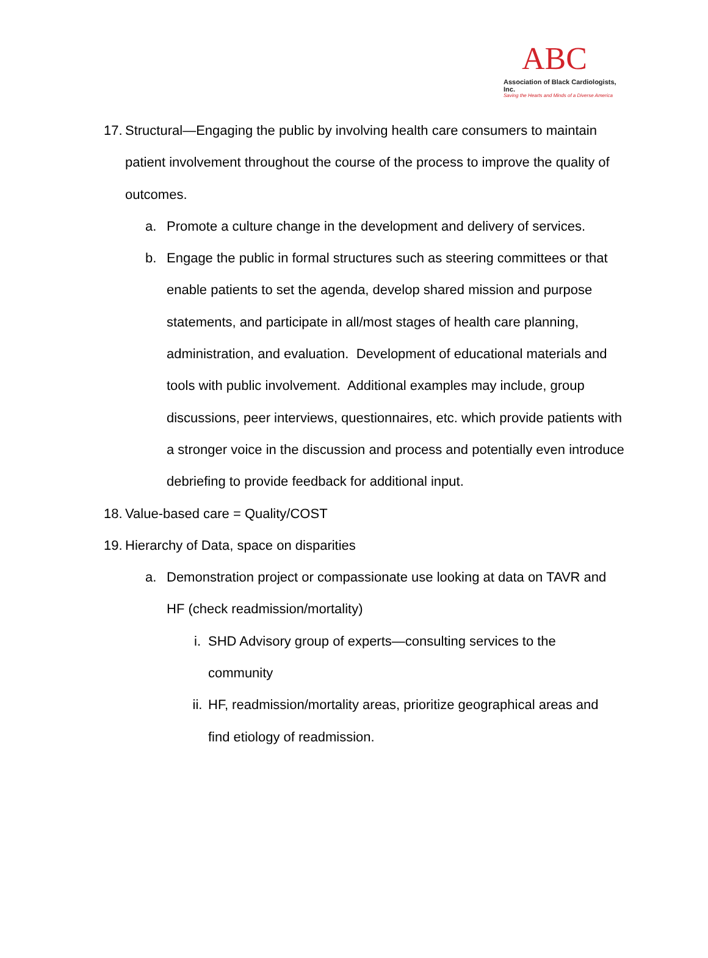ABC
Association of Black Cardiologists, Inc.
Saving the Hearts and Minds of a Diverse America
17.
Structural—Engaging the public by involving health care consumers to maintain patient involvement throughout the course of the process to improve the quality of outcomes.
a. Promote a culture change in the development and delivery of services.
b. Engage the public in formal structures such as steering committees or that enable patients to set the agenda, develop shared mission and purpose statements, and participate in all/most stages of health care planning, administration, and evaluation. Development of educational materials and tools with public involvement. Additional examples may include, group discussions, peer interviews, questionnaires, etc. which provide patients with a stronger voice in the discussion and process and potentially even introduce debriefing to provide feedback for additional input.
18.
Value-based care = Quality/COST
19.
Hierarchy of Data, space on disparities
a. Demonstration project or compassionate use looking at data on TAVR and HF (check readmission/mortality)
i. SHD Advisory group of experts—consulting services to the community
ii.
HF, readmission/mortality areas, prioritize geographical areas and find etiology of readmission.